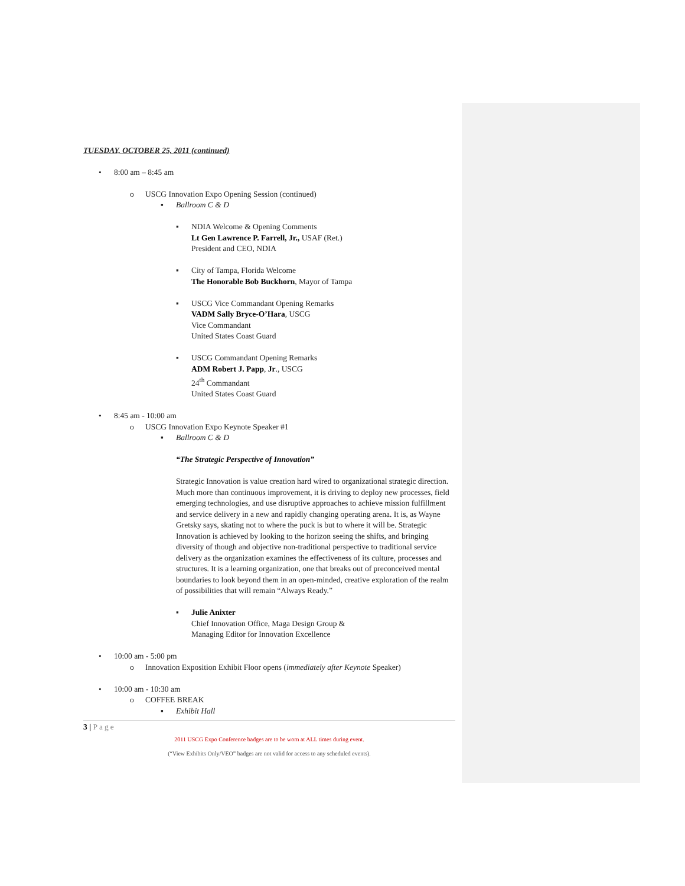TUESDAY, OCTOBER 25, 2011 (continued)
• 8:00 am – 8:45 am
o USCG Innovation Expo Opening Session (continued)
▪ Ballroom C & D
▪ NDIA Welcome & Opening Comments
Lt Gen Lawrence P. Farrell, Jr., USAF (Ret.)
President and CEO, NDIA
▪ City of Tampa, Florida Welcome
The Honorable Bob Buckhorn, Mayor of Tampa
▪ USCG Vice Commandant Opening Remarks
VADM Sally Bryce-O’Hara, USCG
Vice Commandant
United States Coast Guard
▪ USCG Commandant Opening Remarks
ADM Robert J. Papp, Jr., USCG
24<sup>th</sup> Commandant
United States Coast Guard
• 8:45 am - 10:00 am
o USCG Innovation Expo Keynote Speaker #1
▪ Ballroom C & D
“The Strategic Perspective of Innovation”
Strategic Innovation is value creation hard wired to organizational strategic direction. Much more than continuous improvement, it is driving to deploy new processes, field emerging technologies, and use disruptive approaches to achieve mission fulfillment and service delivery in a new and rapidly changing operating arena. It is, as Wayne Gretsky says, skating not to where the puck is but to where it will be. Strategic Innovation is achieved by looking to the horizon seeing the shifts, and bringing diversity of though and objective non-traditional perspective to traditional service delivery as the organization examines the effectiveness of its culture, processes and structures. It is a learning organization, one that breaks out of preconceived mental boundaries to look beyond them in an open-minded, creative exploration of the realm of possibilities that will remain “Always Ready.”
▪ Julie Anixter
Chief Innovation Office, Maga Design Group &
Managing Editor for Innovation Excellence
• 10:00 am - 5:00 pm
o Innovation Exposition Exhibit Floor opens (immediately after Keynote Speaker)
• 10:00 am - 10:30 am
o COFFEE BREAK
▪ Exhibit Hall
3 | Page
2011 USCG Expo Conference badges are to be worn at ALL times during event.
(“View Exhibits Only/VEO” badges are not valid for access to any scheduled events).